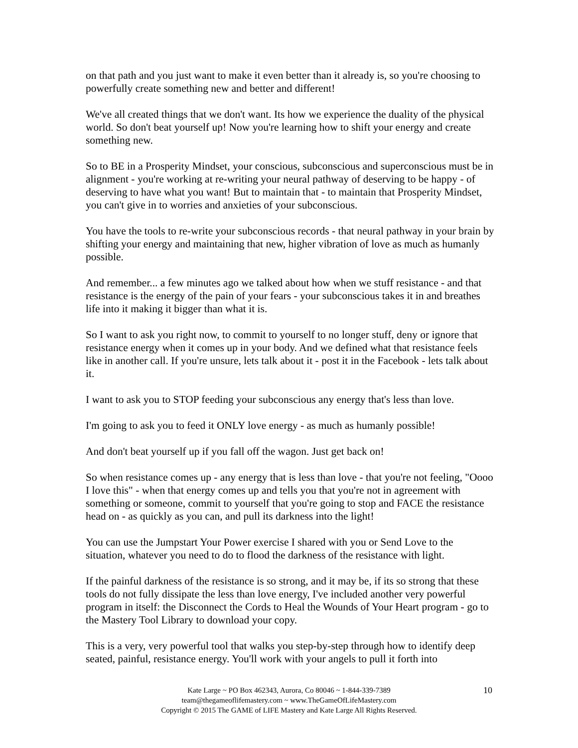on that path and you just want to make it even better than it already is, so you're choosing to powerfully create something new and better and different!
We've all created things that we don't want. Its how we experience the duality of the physical world. So don't beat yourself up! Now you're learning how to shift your energy and create something new.
So to BE in a Prosperity Mindset, your conscious, subconscious and superconscious must be in alignment - you're working at re-writing your neural pathway of deserving to be happy - of deserving to have what you want! But to maintain that - to maintain that Prosperity Mindset, you can't give in to worries and anxieties of your subconscious.
You have the tools to re-write your subconscious records - that neural pathway in your brain by shifting your energy and maintaining that new, higher vibration of love as much as humanly possible.
And remember... a few minutes ago we talked about how when we stuff resistance - and that resistance is the energy of the pain of your fears - your subconscious takes it in and breathes life into it making it bigger than what it is.
So I want to ask you right now, to commit to yourself to no longer stuff, deny or ignore that resistance energy when it comes up in your body. And we defined what that resistance feels like in another call. If you're unsure, lets talk about it - post it in the Facebook - lets talk about it.
I want to ask you to STOP feeding your subconscious any energy that's less than love.
I'm going to ask you to feed it ONLY love energy - as much as humanly possible!
And don't beat yourself up if you fall off the wagon. Just get back on!
So when resistance comes up - any energy that is less than love - that you're not feeling, "Oooo I love this" - when that energy comes up and tells you that you're not in agreement with something or someone, commit to yourself that you're going to stop and FACE the resistance head on - as quickly as you can, and pull its darkness into the light!
You can use the Jumpstart Your Power exercise I shared with you or Send Love to the situation, whatever you need to do to flood the darkness of the resistance with light.
If the painful darkness of the resistance is so strong, and it may be, if its so strong that these tools do not fully dissipate the less than love energy, I've included another very powerful program in itself: the Disconnect the Cords to Heal the Wounds of Your Heart program - go to the Mastery Tool Library to download your copy.
This is a very, very powerful tool that walks you step-by-step through how to identify deep seated, painful, resistance energy. You'll work with your angels to pull it forth into
10 Kate Large ~ PO Box 462343, Aurora, Co 80046 ~ 1-844-339-7389
team@thegameoflifemastery.com ~ www.TheGameOfLifeMastery.com
Copyright © 2015 The GAME of LIFE Mastery and Kate Large All Rights Reserved.